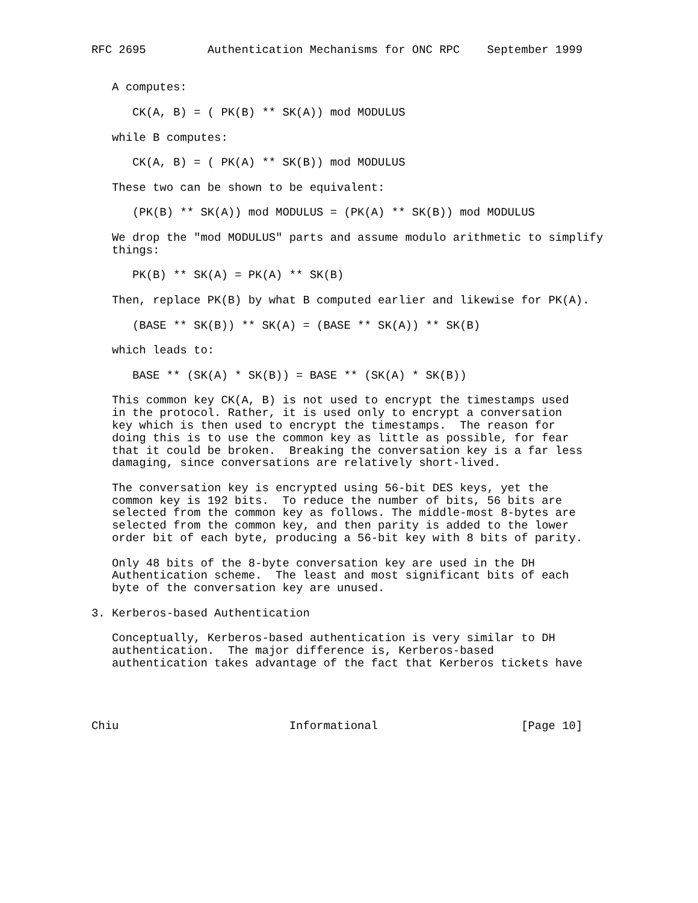RFC 2695         Authentication Mechanisms for ONC RPC    September 1999


   A computes:

      CK(A, B) = ( PK(B) ** SK(A)) mod MODULUS

   while B computes:

      CK(A, B) = ( PK(A) ** SK(B)) mod MODULUS

   These two can be shown to be equivalent:

      (PK(B) ** SK(A)) mod MODULUS = (PK(A) ** SK(B)) mod MODULUS

   We drop the "mod MODULUS" parts and assume modulo arithmetic to simplify
   things:

      PK(B) ** SK(A) = PK(A) ** SK(B)

   Then, replace PK(B) by what B computed earlier and likewise for PK(A).

      (BASE ** SK(B)) ** SK(A) = (BASE ** SK(A)) ** SK(B)

   which leads to:

      BASE ** (SK(A) * SK(B)) = BASE ** (SK(A) * SK(B))

   This common key CK(A, B) is not used to encrypt the timestamps used
   in the protocol. Rather, it is used only to encrypt a conversation
   key which is then used to encrypt the timestamps.  The reason for
   doing this is to use the common key as little as possible, for fear
   that it could be broken.  Breaking the conversation key is a far less
   damaging, since conversations are relatively short-lived.

   The conversation key is encrypted using 56-bit DES keys, yet the
   common key is 192 bits.  To reduce the number of bits, 56 bits are
   selected from the common key as follows. The middle-most 8-bytes are
   selected from the common key, and then parity is added to the lower
   order bit of each byte, producing a 56-bit key with 8 bits of parity.

   Only 48 bits of the 8-byte conversation key are used in the DH
   Authentication scheme.  The least and most significant bits of each
   byte of the conversation key are unused.

3. Kerberos-based Authentication

   Conceptually, Kerberos-based authentication is very similar to DH
   authentication.  The major difference is, Kerberos-based
   authentication takes advantage of the fact that Kerberos tickets have




Chiu                         Informational                     [Page 10]